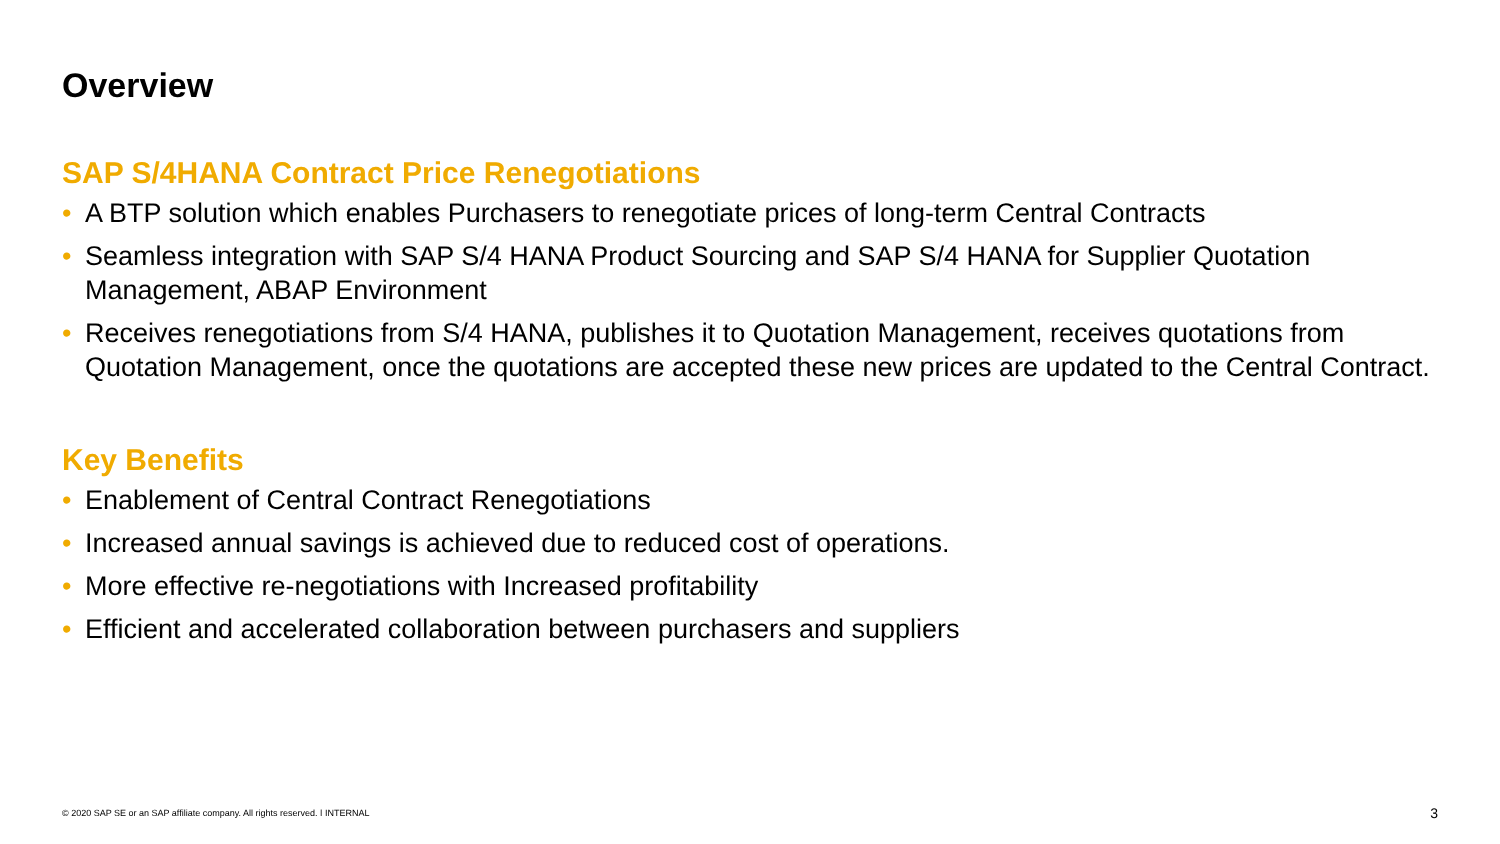Overview
SAP S/4HANA Contract Price Renegotiations
• A BTP solution which enables Purchasers to renegotiate prices of long-term Central Contracts
• Seamless integration with SAP S/4 HANA Product Sourcing and SAP S/4 HANA for Supplier Quotation Management, ABAP Environment
• Receives renegotiations from S/4 HANA, publishes it to Quotation Management, receives quotations from Quotation Management, once the quotations are accepted these new prices are updated to the Central Contract.
Key Benefits
• Enablement of Central Contract Renegotiations
• Increased annual savings is achieved due to reduced cost of operations.
• More effective re-negotiations with Increased profitability
• Efficient and accelerated collaboration between purchasers and suppliers
© 2020 SAP SE or an SAP affiliate company. All rights reserved. ǀ INTERNAL
3